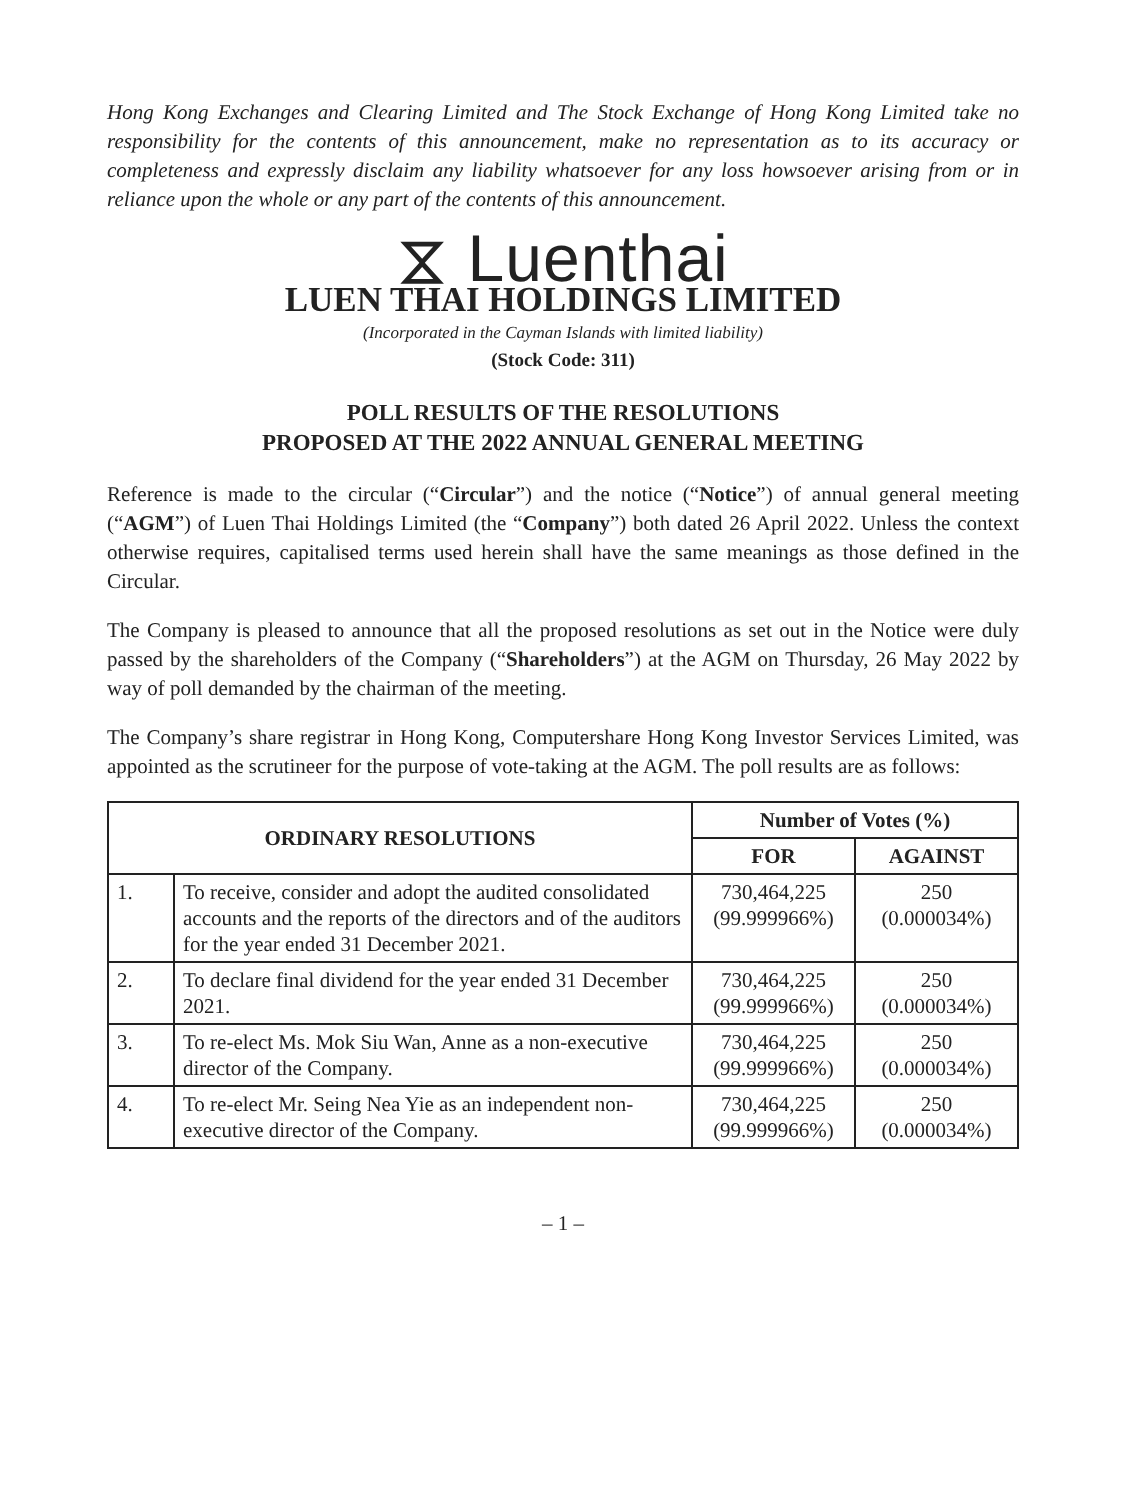Hong Kong Exchanges and Clearing Limited and The Stock Exchange of Hong Kong Limited take no responsibility for the contents of this announcement, make no representation as to its accuracy or completeness and expressly disclaim any liability whatsoever for any loss howsoever arising from or in reliance upon the whole or any part of the contents of this announcement.
⧖ Luenthai
LUEN THAI HOLDINGS LIMITED
(Incorporated in the Cayman Islands with limited liability)
(Stock Code: 311)
POLL RESULTS OF THE RESOLUTIONS
PROPOSED AT THE 2022 ANNUAL GENERAL MEETING
Reference is made to the circular (“Circular”) and the notice (“Notice”) of annual general meeting (“AGM”) of Luen Thai Holdings Limited (the “Company”) both dated 26 April 2022. Unless the context otherwise requires, capitalised terms used herein shall have the same meanings as those defined in the Circular.
The Company is pleased to announce that all the proposed resolutions as set out in the Notice were duly passed by the shareholders of the Company (“Shareholders”) at the AGM on Thursday, 26 May 2022 by way of poll demanded by the chairman of the meeting.
The Company’s share registrar in Hong Kong, Computershare Hong Kong Investor Services Limited, was appointed as the scrutineer for the purpose of vote-taking at the AGM. The poll results are as follows:
| ORDINARY RESOLUTIONS | | Number of Votes (%) | |
| --- | --- | --- | --- |
| | | FOR | AGAINST |
| 1. | To receive, consider and adopt the audited consolidated accounts and the reports of the directors and of the auditors for the year ended 31 December 2021. | 730,464,225 (99.999966%) | 250 (0.000034%) |
| 2. | To declare final dividend for the year ended 31 December 2021. | 730,464,225 (99.999966%) | 250 (0.000034%) |
| 3. | To re-elect Ms. Mok Siu Wan, Anne as a non-executive director of the Company. | 730,464,225 (99.999966%) | 250 (0.000034%) |
| 4. | To re-elect Mr. Seing Nea Yie as an independent non-executive director of the Company. | 730,464,225 (99.999966%) | 250 (0.000034%) |
– 1 –